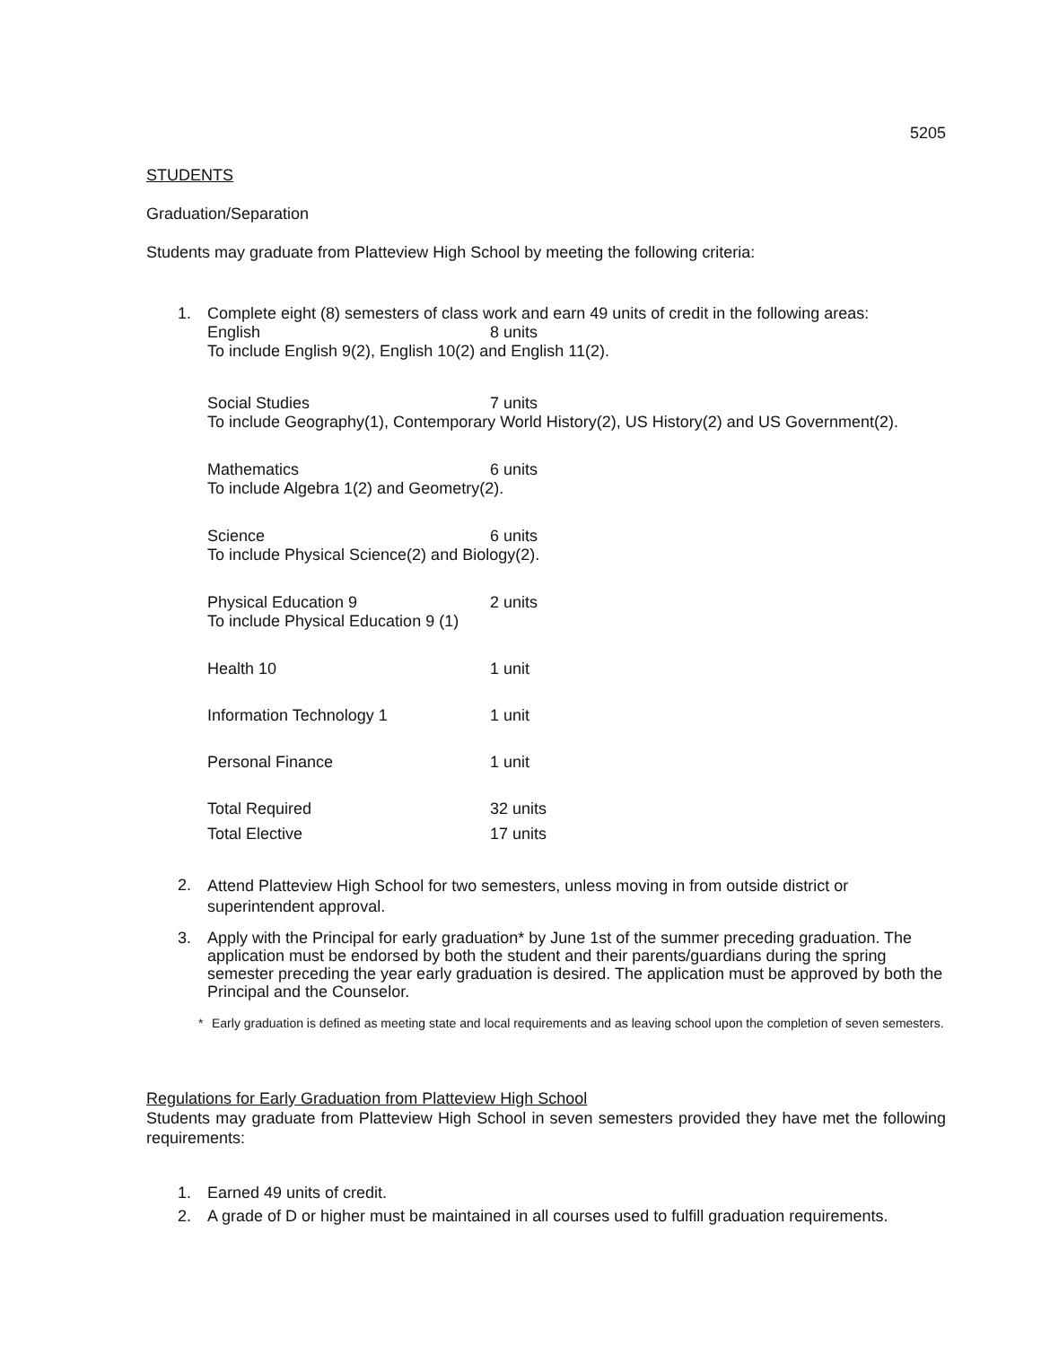5205
STUDENTS
Graduation/Separation
Students may graduate from Platteview High School by meeting the following criteria:
1. Complete eight (8) semesters of class work and earn 49 units of credit in the following areas:
English 8 units
To include English 9(2), English 10(2) and English 11(2).
Social Studies 7 units
To include Geography(1), Contemporary World History(2), US History(2) and US Government(2).
Mathematics 6 units
To include Algebra 1(2) and Geometry(2).
Science 6 units
To include Physical Science(2) and Biology(2).
Physical Education 9 2 units
To include Physical Education 9 (1)
Health 10 1 unit
Information Technology 1 1 unit
Personal Finance 1 unit
Total Required 32 units
Total Elective 17 units
2.
Attend Platteview High School for two semesters, unless moving in from outside district or superintendent approval.
3.
Apply with the Principal for early graduation* by June 1st of the summer preceding graduation. The application must be endorsed by both the student and their parents/guardians during the spring semester preceding the year early graduation is desired. The application must be approved by both the Principal and the Counselor.
* Early graduation is defined as meeting state and local requirements and as leaving school upon the completion of seven semesters.
Regulations for Early Graduation from Platteview High School
Students may graduate from Platteview High School in seven semesters provided they have met the following requirements:
1. Earned 49 units of credit.
2. A grade of D or higher must be maintained in all courses used to fulfill graduation requirements.